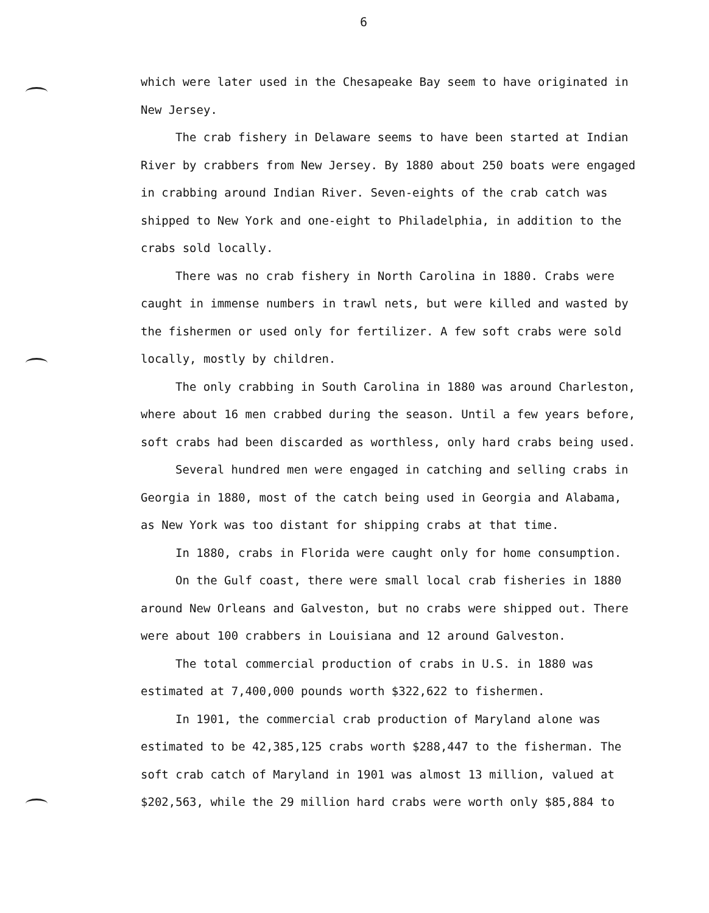6
which were later used in the Chesapeake Bay seem to have originated in New Jersey.
The crab fishery in Delaware seems to have been started at Indian River by crabbers from New Jersey. By 1880 about 250 boats were engaged in crabbing around Indian River. Seven-eights of the crab catch was shipped to New York and one-eight to Philadelphia, in addition to the crabs sold locally.
There was no crab fishery in North Carolina in 1880. Crabs were caught in immense numbers in trawl nets, but were killed and wasted by the fishermen or used only for fertilizer. A few soft crabs were sold locally, mostly by children.
The only crabbing in South Carolina in 1880 was around Charleston, where about 16 men crabbed during the season. Until a few years before, soft crabs had been discarded as worthless, only hard crabs being used.
Several hundred men were engaged in catching and selling crabs in Georgia in 1880, most of the catch being used in Georgia and Alabama, as New York was too distant for shipping crabs at that time.
In 1880, crabs in Florida were caught only for home consumption.
On the Gulf coast, there were small local crab fisheries in 1880 around New Orleans and Galveston, but no crabs were shipped out. There were about 100 crabbers in Louisiana and 12 around Galveston.
The total commercial production of crabs in U.S. in 1880 was estimated at 7,400,000 pounds worth $322,622 to fishermen.
In 1901, the commercial crab production of Maryland alone was estimated to be 42,385,125 crabs worth $288,447 to the fisherman. The soft crab catch of Maryland in 1901 was almost 13 million, valued at $202,563, while the 29 million hard crabs were worth only $85,884 to